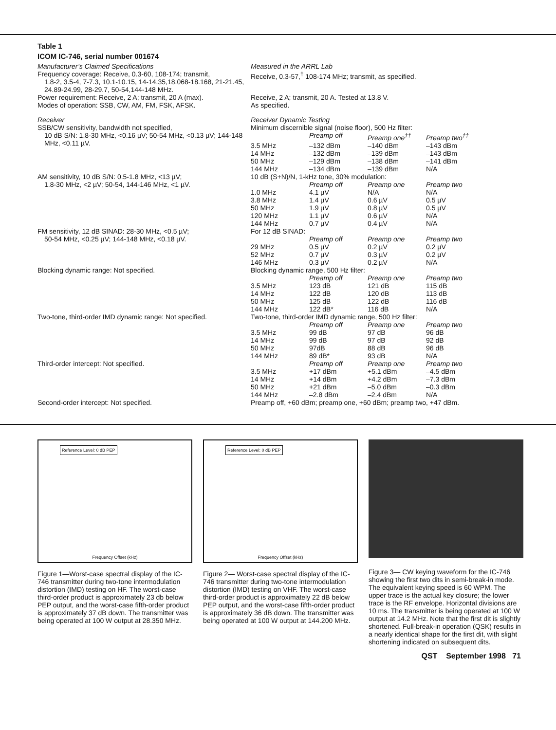Table 1
ICOM IC-746, serial number 001674
| Manufacturer’s Claimed Specifications | Measured in the ARRL Lab |
| Frequency coverage: Receive, 0.3-60, 108-174; transmit, 1.8-2, 3.5-4, 7-7.3, 10.1-10.15, 14-14.35,18.068-18.168, 21-21.45, 24.89-24.99, 28-29.7, 50-54,144-148 MHz. | Receive, 0.3-57,<sup>†</sup> 108-174 MHz; transmit, as specified. |
| Power requirement: Receive, 2 A; transmit, 20 A (max). | Receive, 2 A; transmit, 20 A. Tested at 13.8 V. |
| Modes of operation: SSB, CW, AM, FM, FSK, AFSK. | As specified. |
| Receiver | Receiver Dynamic Testing |
| SSB/CW sensitivity, bandwidth not specified, 10 dB S/N: 1.8-30 MHz, <0.16 µV; 50-54 MHz, <0.13 µV; 144-148 MHz, <0.11 µV. | Minimum discernible signal (noise floor), 500 Hz filter: / / Preamp off / Preamp one<sup>††</sup> / Preamp two<sup>††</sup> / / 3.5 MHz / –132 dBm / –140 dBm / –143 dBm / / 14 MHz / –132 dBm / –139 dBm / –143 dBm / / 50 MHz / –129 dBm / –138 dBm / –141 dBm / / 144 MHz / –134 dBm / –139 dBm / N/A / |
| AM sensitivity, 10 dB S/N: 0.5-1.8 MHz, <13 µV; 1.8-30 MHz, <2 µV; 50-54, 144-146 MHz, <1 µV. | 10 dB (S+N)/N, 1-kHz tone, 30% modulation: / / Preamp off / Preamp one / Preamp two / / 1.0 MHz / 4.1 µV / N/A / N/A / / 3.8 MHz / 1.4 µV / 0.6 µV / 0.5 µV / / 50 MHz / 1.9 µV / 0.8 µV / 0.5 µV / / 120 MHz / 1.1 µV / 0.6 µV / N/A / / 144 MHz / 0.7 µV / 0.4 µV / N/A / |
| FM sensitivity, 12 dB SINAD: 28-30 MHz, <0.5 µV; 50-54 MHz, <0.25 µV; 144-148 MHz, <0.18 µV. | For 12 dB SINAD: / / Preamp off / Preamp one / Preamp two / / 29 MHz / 0.5 µV / 0.2 µV / 0.2 µV / / 52 MHz / 0.7 µV / 0.3 µV / 0.2 µV / / 146 MHz / 0.3 µV / 0.2 µV / N/A / |
| Blocking dynamic range: Not specified. | Blocking dynamic range, 500 Hz filter: / / Preamp off / Preamp one / Preamp two / / 3.5 MHz / 123 dB / 121 dB / 115 dB / / 14 MHz / 122 dB / 120 dB / 113 dB / / 50 MHz / 125 dB / 122 dB / 116 dB / / 144 MHz / 122 dB* / 116 dB / N/A / |
| Two-tone, third-order IMD dynamic range: Not specified. | Two-tone, third-order IMD dynamic range, 500 Hz filter: / / Preamp off / Preamp one / Preamp two / / 3.5 MHz / 99 dB / 97 dB / 96 dB / / 14 MHz / 99 dB / 97 dB / 92 dB / / 50 MHz / 97dB / 88 dB / 96 dB / / 144 MHz / 89 dB* / 93 dB / N/A / |
| Third-order intercept: Not specified. | / / Preamp off / Preamp one / Preamp two / / 3.5 MHz / +17 dBm / +5.1 dBm / –4.5 dBm / / 14 MHz / +14 dBm / +4.2 dBm / –7.3 dBm / / 50 MHz / +21 dBm / –5.0 dBm / –0.3 dBm / / 144 MHz / –2.8 dBm / –2.4 dBm / N/A / |
| Second-order intercept: Not specified. | Preamp off, +60 dBm; preamp one, +60 dBm; preamp two, +47 dBm. |
Reference Level: 0 dB PEP
Frequency Offset (kHz)
Figure 1—Worst-case spectral display of the IC-746 transmitter during two-tone intermodulation distortion (IMD) testing on HF. The worst-case third-order product is approximately 23 db below PEP output, and the worst-case fifth-order product is approximately 37 dB down. The transmitter was being operated at 100 W output at 28.350 MHz.
Reference Level: 0 dB PEP
Frequency Offset (kHz)
Figure 2— Worst-case spectral display of the IC-746 transmitter during two-tone intermodulation distortion (IMD) testing on VHF. The worst-case third-order product is approximately 22 dB below PEP output, and the worst-case fifth-order product is approximately 36 dB down. The transmitter was being operated at 100 W output at 144.200 MHz.
Figure 3— CW keying waveform for the IC-746 showing the first two dits in semi-break-in mode. The equivalent keying speed is 60 WPM. The upper trace is the actual key closure; the lower trace is the RF envelope. Horizontal divisions are 10 ms. The transmitter is being operated at 100 W output at 14.2 MHz. Note that the first dit is slightly shortened. Full-break-in operation (QSK) results in a nearly identical shape for the first dit, with slight shortening indicated on subsequent dits.
QST September 1998 71